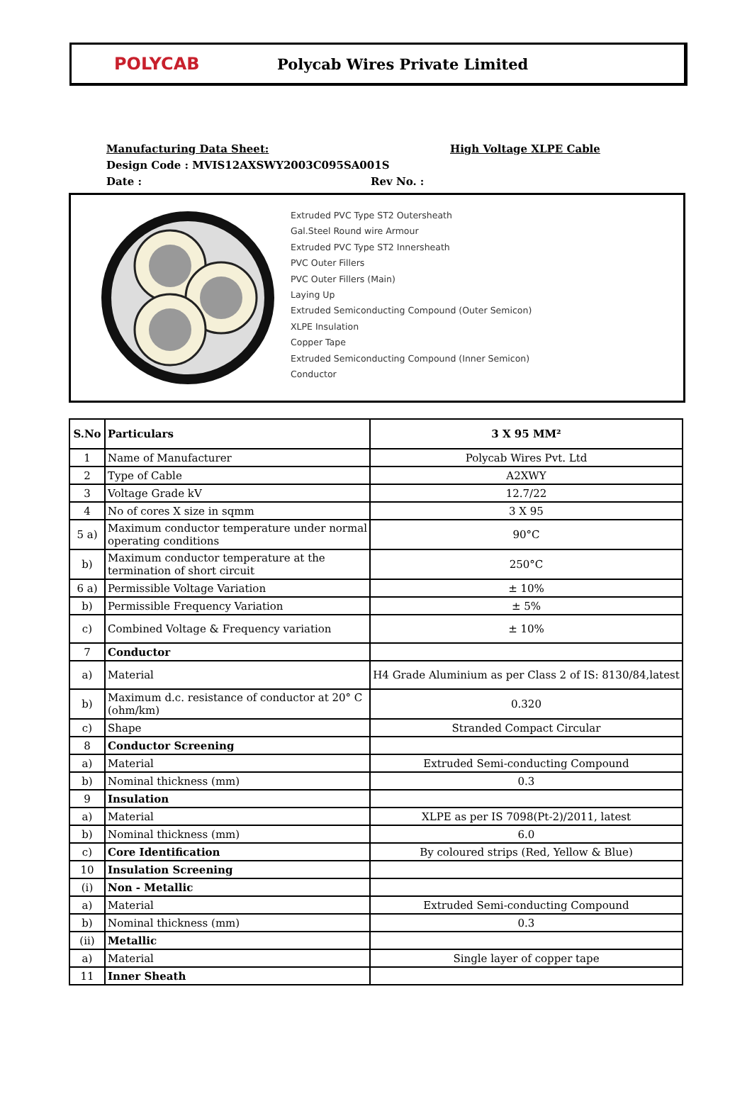POLYCAB Polycab Wires Private Limited
Manufacturing Data Sheet: High Voltage XLPE Cable
Design Code : MVIS12AXSWY2003C095SA001S
Date : Rev No. :
Extruded PVC Type ST2 Outersheath
Gal.Steel Round wire Armour
Extruded PVC Type ST2 Innersheath
PVC Outer Fillers
PVC Outer Fillers (Main)
Laying Up
Extruded Semiconducting Compound (Outer Semicon)
XLPE Insulation
Copper Tape
Extruded Semiconducting Compound (Inner Semicon)
Conductor
| S.No | Particulars | 3 X 95 MM² |
| --- | --- | --- |
| 1 | Name of Manufacturer | Polycab Wires Pvt. Ltd |
| 2 | Type of Cable | A2XWY |
| 3 | Voltage Grade kV | 12.7/22 |
| 4 | No of cores X size in sqmm | 3 X 95 |
| 5 a) | Maximum conductor temperature under normal operating conditions | 90°C |
| b) | Maximum conductor temperature at the termination of short circuit | 250°C |
| 6 a) | Permissible Voltage Variation | ± 10% |
| b) | Permissible Frequency Variation | ± 5% |
| c) | Combined Voltage & Frequency variation | ± 10% |
| 7 | Conductor | |
| a) | Material | H4 Grade Aluminium as per Class 2 of IS: 8130/84,latest |
| b) | Maximum d.c. resistance of conductor at 20° C (ohm/km) | 0.320 |
| c) | Shape | Stranded Compact Circular |
| 8 | Conductor Screening | |
| a) | Material | Extruded Semi-conducting Compound |
| b) | Nominal thickness (mm) | 0.3 |
| 9 | Insulation | |
| a) | Material | XLPE as per IS 7098(Pt-2)/2011, latest |
| b) | Nominal thickness (mm) | 6.0 |
| c) | Core Identification | By coloured strips (Red, Yellow & Blue) |
| 10 | Insulation Screening | |
| (i) | Non - Metallic | |
| a) | Material | Extruded Semi-conducting Compound |
| b) | Nominal thickness (mm) | 0.3 |
| (ii) | Metallic | |
| a) | Material | Single layer of copper tape |
| 11 | Inner Sheath | |